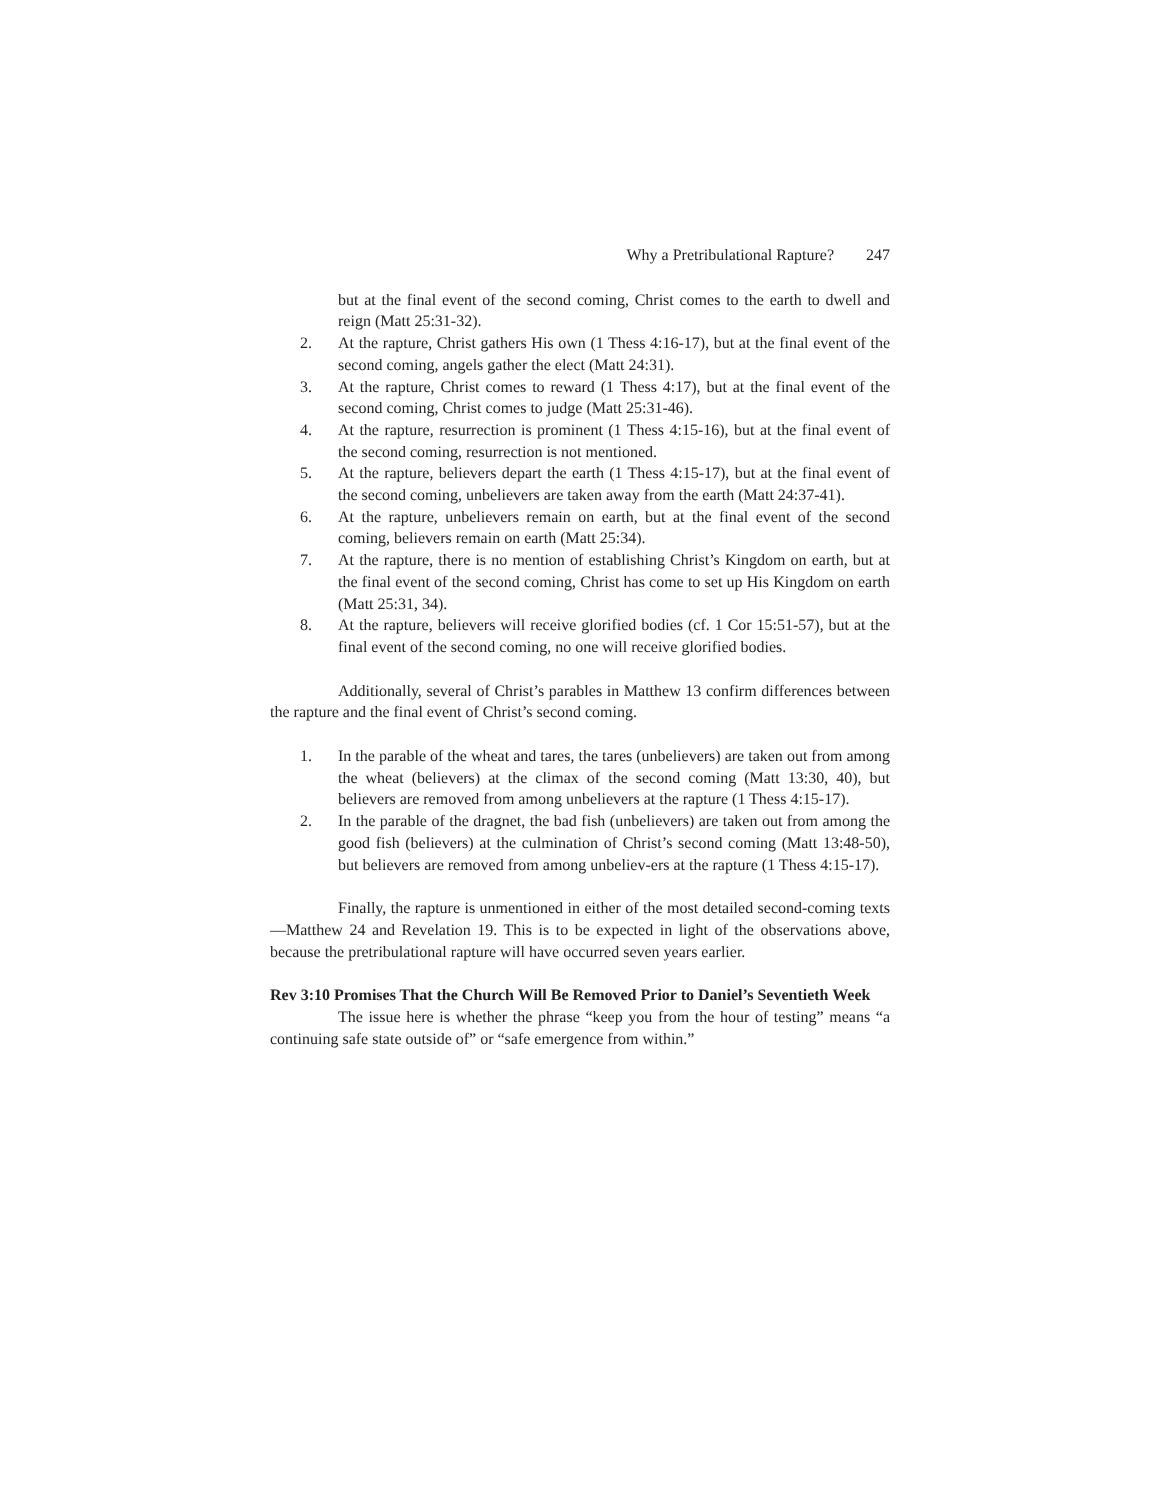Why a Pretribulational Rapture? 247
but at the final event of the second coming, Christ comes to the earth to dwell and reign (Matt 25:31-32).
2. At the rapture, Christ gathers His own (1 Thess 4:16-17), but at the final event of the second coming, angels gather the elect (Matt 24:31).
3. At the rapture, Christ comes to reward (1 Thess 4:17), but at the final event of the second coming, Christ comes to judge (Matt 25:31-46).
4. At the rapture, resurrection is prominent (1 Thess 4:15-16), but at the final event of the second coming, resurrection is not mentioned.
5. At the rapture, believers depart the earth (1 Thess 4:15-17), but at the final event of the second coming, unbelievers are taken away from the earth (Matt 24:37-41).
6. At the rapture, unbelievers remain on earth, but at the final event of the second coming, believers remain on earth (Matt 25:34).
7. At the rapture, there is no mention of establishing Christ’s Kingdom on earth, but at the final event of the second coming, Christ has come to set up His Kingdom on earth (Matt 25:31, 34).
8. At the rapture, believers will receive glorified bodies (cf. 1 Cor 15:51-57), but at the final event of the second coming, no one will receive glorified bodies.
Additionally, several of Christ’s parables in Matthew 13 confirm differences between the rapture and the final event of Christ’s second coming.
1. In the parable of the wheat and tares, the tares (unbelievers) are taken out from among the wheat (believers) at the climax of the second coming (Matt 13:30, 40), but believers are removed from among unbelievers at the rapture (1 Thess 4:15-17).
2. In the parable of the dragnet, the bad fish (unbelievers) are taken out from among the good fish (believers) at the culmination of Christ’s second coming (Matt 13:48-50), but believers are removed from among unbeliev-ers at the rapture (1 Thess 4:15-17).
Finally, the rapture is unmentioned in either of the most detailed second-coming texts—Matthew 24 and Revelation 19. This is to be expected in light of the observations above, because the pretribulational rapture will have occurred seven years earlier.
Rev 3:10 Promises That the Church Will Be Removed Prior to Daniel’s Seventieth Week
The issue here is whether the phrase “keep you from the hour of testing” means “a continuing safe state outside of” or “safe emergence from within.”